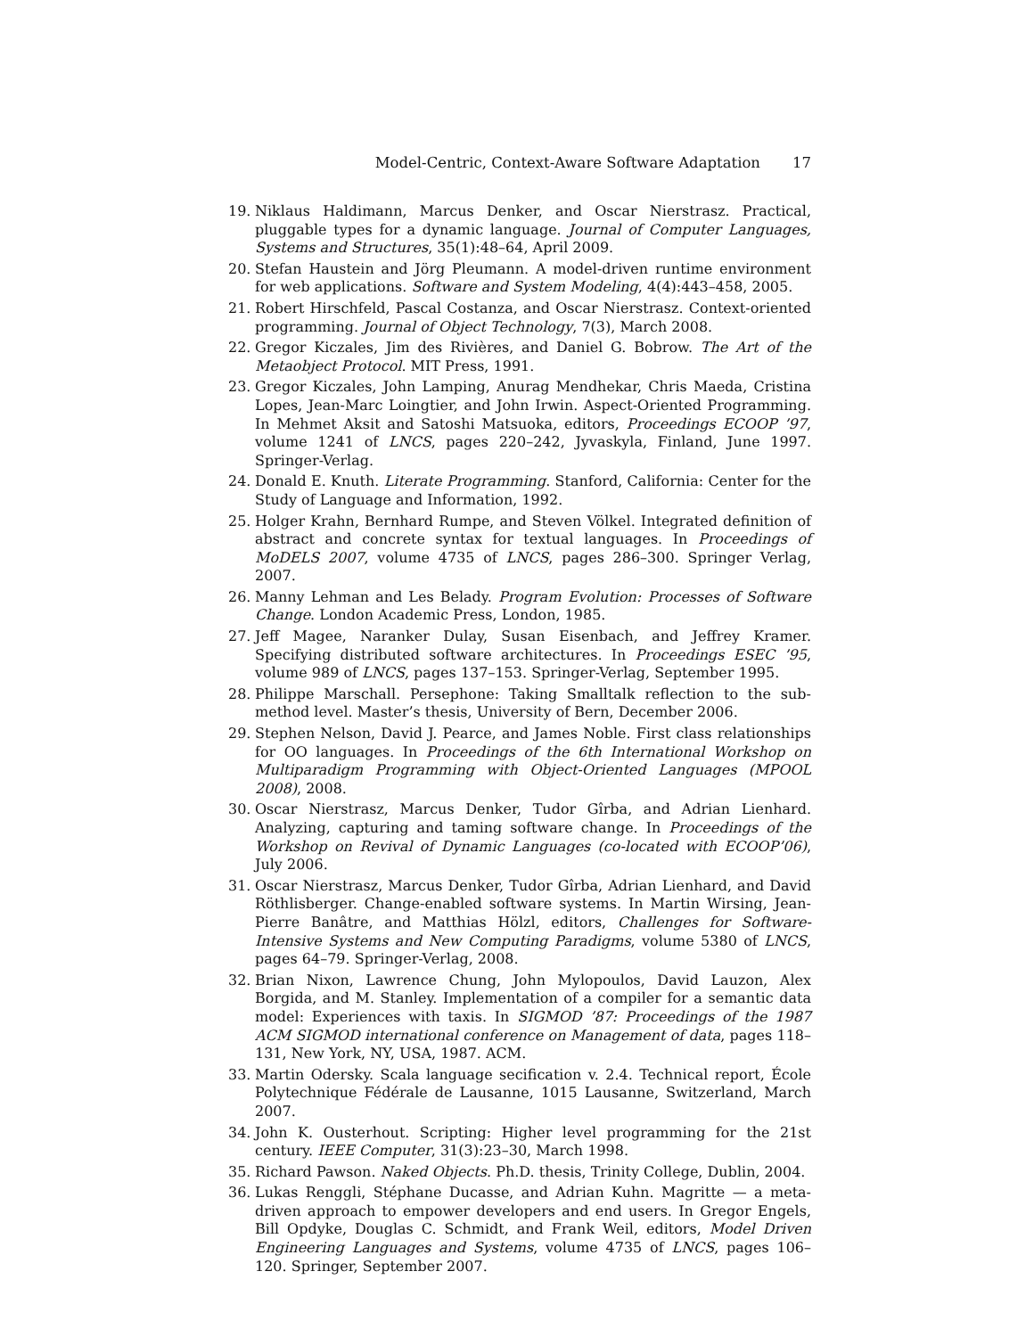Model-Centric, Context-Aware Software Adaptation 17
19. Niklaus Haldimann, Marcus Denker, and Oscar Nierstrasz. Practical, pluggable types for a dynamic language. Journal of Computer Languages, Systems and Structures, 35(1):48–64, April 2009.
20. Stefan Haustein and Jörg Pleumann. A model-driven runtime environment for web applications. Software and System Modeling, 4(4):443–458, 2005.
21. Robert Hirschfeld, Pascal Costanza, and Oscar Nierstrasz. Context-oriented programming. Journal of Object Technology, 7(3), March 2008.
22. Gregor Kiczales, Jim des Rivières, and Daniel G. Bobrow. The Art of the Metaobject Protocol. MIT Press, 1991.
23. Gregor Kiczales, John Lamping, Anurag Mendhekar, Chris Maeda, Cristina Lopes, Jean-Marc Loingtier, and John Irwin. Aspect-Oriented Programming. In Mehmet Aksit and Satoshi Matsuoka, editors, Proceedings ECOOP ’97, volume 1241 of LNCS, pages 220–242, Jyvaskyla, Finland, June 1997. Springer-Verlag.
24. Donald E. Knuth. Literate Programming. Stanford, California: Center for the Study of Language and Information, 1992.
25. Holger Krahn, Bernhard Rumpe, and Steven Völkel. Integrated definition of abstract and concrete syntax for textual languages. In Proceedings of MoDELS 2007, volume 4735 of LNCS, pages 286–300. Springer Verlag, 2007.
26. Manny Lehman and Les Belady. Program Evolution: Processes of Software Change. London Academic Press, London, 1985.
27. Jeff Magee, Naranker Dulay, Susan Eisenbach, and Jeffrey Kramer. Specifying distributed software architectures. In Proceedings ESEC ’95, volume 989 of LNCS, pages 137–153. Springer-Verlag, September 1995.
28. Philippe Marschall. Persephone: Taking Smalltalk reflection to the sub-method level. Master’s thesis, University of Bern, December 2006.
29. Stephen Nelson, David J. Pearce, and James Noble. First class relationships for OO languages. In Proceedings of the 6th International Workshop on Multiparadigm Programming with Object-Oriented Languages (MPOOL 2008), 2008.
30. Oscar Nierstrasz, Marcus Denker, Tudor Gîrba, and Adrian Lienhard. Analyzing, capturing and taming software change. In Proceedings of the Workshop on Revival of Dynamic Languages (co-located with ECOOP’06), July 2006.
31. Oscar Nierstrasz, Marcus Denker, Tudor Gîrba, Adrian Lienhard, and David Röthlisberger. Change-enabled software systems. In Martin Wirsing, Jean-Pierre Banâtre, and Matthias Hölzl, editors, Challenges for Software-Intensive Systems and New Computing Paradigms, volume 5380 of LNCS, pages 64–79. Springer-Verlag, 2008.
32. Brian Nixon, Lawrence Chung, John Mylopoulos, David Lauzon, Alex Borgida, and M. Stanley. Implementation of a compiler for a semantic data model: Experiences with taxis. In SIGMOD ’87: Proceedings of the 1987 ACM SIGMOD international conference on Management of data, pages 118–131, New York, NY, USA, 1987. ACM.
33. Martin Odersky. Scala language secification v. 2.4. Technical report, École Polytechnique Fédérale de Lausanne, 1015 Lausanne, Switzerland, March 2007.
34. John K. Ousterhout. Scripting: Higher level programming for the 21st century. IEEE Computer, 31(3):23–30, March 1998.
35. Richard Pawson. Naked Objects. Ph.D. thesis, Trinity College, Dublin, 2004.
36. Lukas Renggli, Stéphane Ducasse, and Adrian Kuhn. Magritte — a meta-driven approach to empower developers and end users. In Gregor Engels, Bill Opdyke, Douglas C. Schmidt, and Frank Weil, editors, Model Driven Engineering Languages and Systems, volume 4735 of LNCS, pages 106–120. Springer, September 2007.